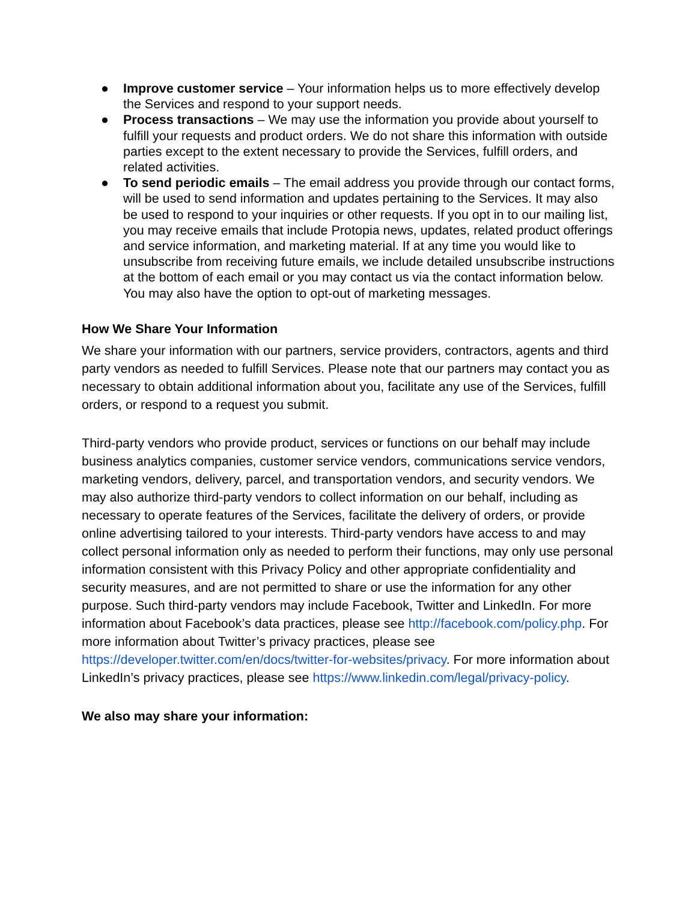● Improve customer service – Your information helps us to more effectively develop the Services and respond to your support needs.
● Process transactions – We may use the information you provide about yourself to fulfill your requests and product orders. We do not share this information with outside parties except to the extent necessary to provide the Services, fulfill orders, and related activities.
● To send periodic emails – The email address you provide through our contact forms, will be used to send information and updates pertaining to the Services. It may also be used to respond to your inquiries or other requests. If you opt in to our mailing list, you may receive emails that include Protopia news, updates, related product offerings and service information, and marketing material. If at any time you would like to unsubscribe from receiving future emails, we include detailed unsubscribe instructions at the bottom of each email or you may contact us via the contact information below. You may also have the option to opt-out of marketing messages.
How We Share Your Information
We share your information with our partners, service providers, contractors, agents and third party vendors as needed to fulfill Services. Please note that our partners may contact you as necessary to obtain additional information about you, facilitate any use of the Services, fulfill orders, or respond to a request you submit.
Third-party vendors who provide product, services or functions on our behalf may include business analytics companies, customer service vendors, communications service vendors, marketing vendors, delivery, parcel, and transportation vendors, and security vendors. We may also authorize third-party vendors to collect information on our behalf, including as necessary to operate features of the Services, facilitate the delivery of orders, or provide online advertising tailored to your interests. Third-party vendors have access to and may collect personal information only as needed to perform their functions, may only use personal information consistent with this Privacy Policy and other appropriate confidentiality and security measures, and are not permitted to share or use the information for any other purpose. Such third-party vendors may include Facebook, Twitter and LinkedIn. For more information about Facebook’s data practices, please see http://facebook.com/policy.php. For more information about Twitter’s privacy practices, please see https://developer.twitter.com/en/docs/twitter-for-websites/privacy. For more information about LinkedIn’s privacy practices, please see https://www.linkedin.com/legal/privacy-policy.
We also may share your information: